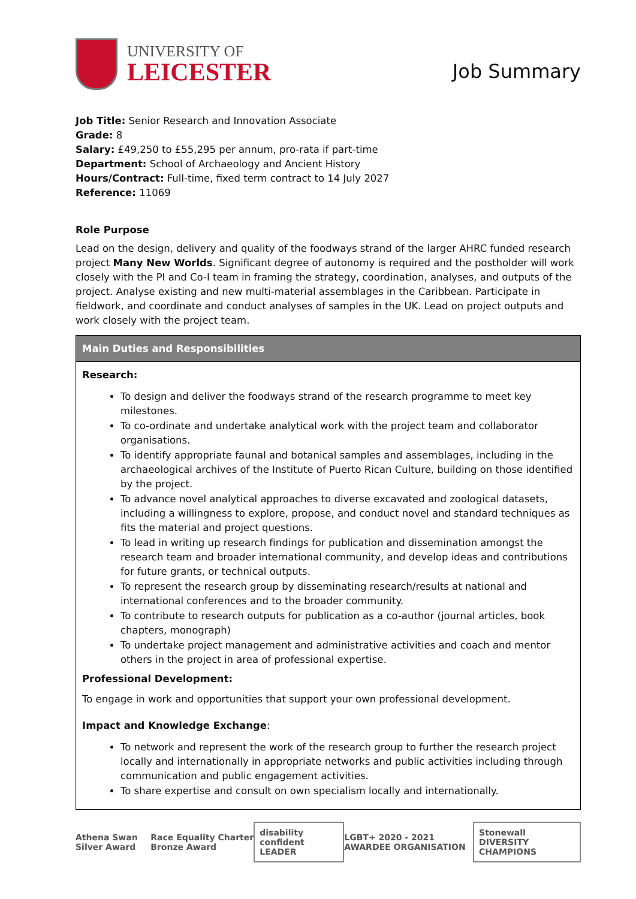UNIVERSITY OF
LEICESTER
Job Summary
Job Title: Senior Research and Innovation Associate
Grade: 8
Salary: £49,250 to £55,295 per annum, pro-rata if part-time
Department: School of Archaeology and Ancient History
Hours/Contract: Full-time, fixed term contract to 14 July 2027
Reference: 11069
Role Purpose
Lead on the design, delivery and quality of the foodways strand of the larger AHRC funded research project Many New Worlds. Significant degree of autonomy is required and the postholder will work closely with the PI and Co-I team in framing the strategy, coordination, analyses, and outputs of the project. Analyse existing and new multi-material assemblages in the Caribbean. Participate in fieldwork, and coordinate and conduct analyses of samples in the UK. Lead on project outputs and work closely with the project team.
| Main Duties and Responsibilities |
| --- |
| Research: To design and deliver the foodways strand of the research programme to meet key milestones. To co-ordinate and undertake analytical work with the project team and collaborator organisations. To identify appropriate faunal and botanical samples and assemblages, including in the archaeological archives of the Institute of Puerto Rican Culture, building on those identified by the project. To advance novel analytical approaches to diverse excavated and zoological datasets, including a willingness to explore, propose, and conduct novel and standard techniques as fits the material and project questions. To lead in writing up research findings for publication and dissemination amongst the research team and broader international community, and develop ideas and contributions for future grants, or technical outputs. To represent the research group by disseminating research/results at national and international conferences and to the broader community. To contribute to research outputs for publication as a co-author (journal articles, book chapters, monograph) To undertake project management and administrative activities and coach and mentor others in the project in area of professional expertise. Professional Development: To engage in work and opportunities that support your own professional development. Impact and Knowledge Exchange : To network and represent the work of the research group to further the research project locally and internationally in appropriate networks and public activities including through communication and public engagement activities. To share expertise and consult on own specialism locally and internationally. |
Athena Swan Silver Award Race Equality Charter Bronze Award
disability confident LEADER
LGBT+ 2020 - 2021 AWARDEE ORGANISATION
Stonewall DIVERSITY CHAMPIONS